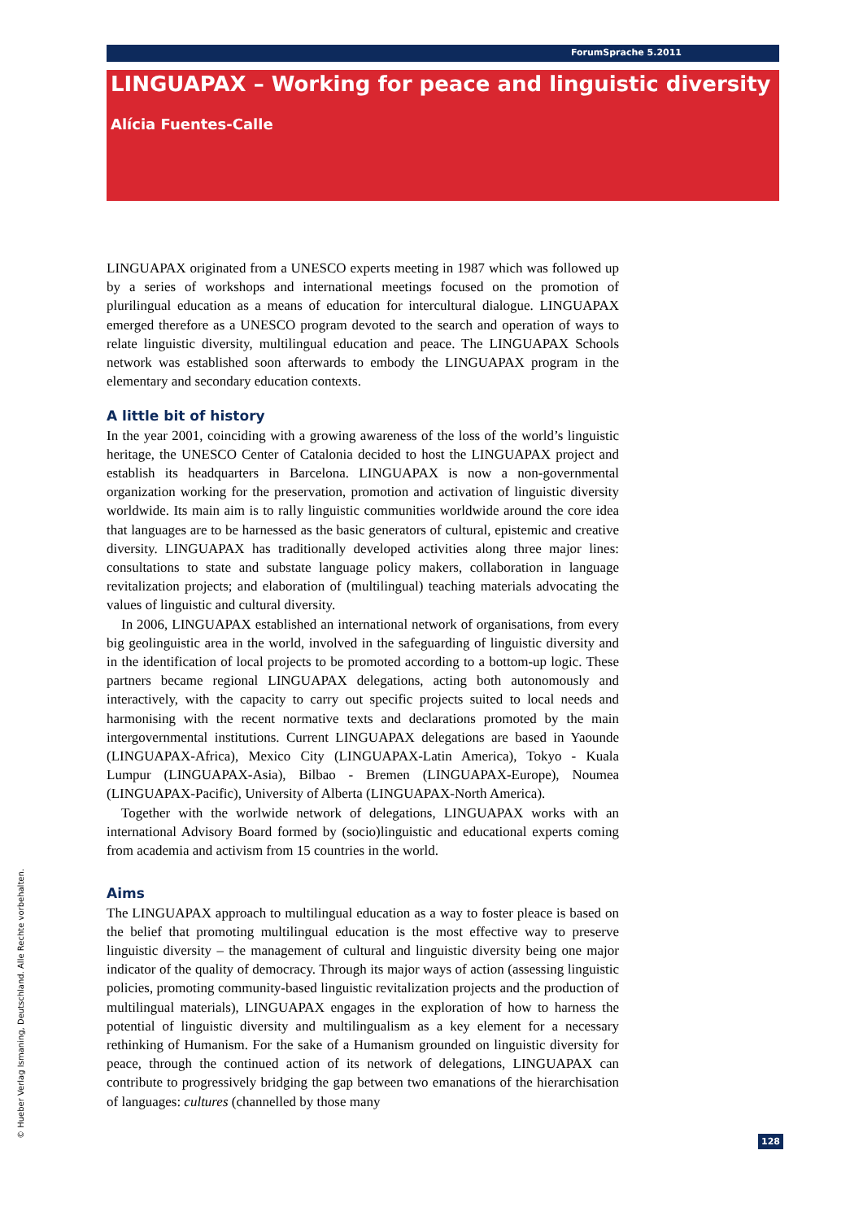ForumSprache 5.2011
LINGUAPAX – Working for peace and linguistic diversity
Alícia Fuentes-Calle
LINGUAPAX originated from a UNESCO experts meeting in 1987 which was followed up by a series of workshops and international meetings focused on the promotion of plurilingual education as a means of education for intercultural dialogue. LINGUAPAX emerged therefore as a UNESCO program devoted to the search and operation of ways to relate linguistic diversity, multilingual education and peace. The LINGUAPAX Schools network was established soon afterwards to embody the LINGUAPAX program in the elementary and secondary education contexts.
A little bit of history
In the year 2001, coinciding with a growing awareness of the loss of the world’s linguistic heritage, the UNESCO Center of Catalonia decided to host the LINGUAPAX project and establish its headquarters in Barcelona. LINGUAPAX is now a non-governmental organization working for the preservation, promotion and activation of linguistic diversity worldwide. Its main aim is to rally linguistic communities worldwide around the core idea that languages are to be harnessed as the basic generators of cultural, epistemic and creative diversity. LINGUAPAX has traditionally developed activities along three major lines: consultations to state and substate language policy makers, collaboration in language revitalization projects; and elaboration of (multilingual) teaching materials advocating the values of linguistic and cultural diversity.
In 2006, LINGUAPAX established an international network of organisations, from every big geolinguistic area in the world, involved in the safeguarding of linguistic diversity and in the identification of local projects to be promoted according to a bottom-up logic. These partners became regional LINGUAPAX delegations, acting both autonomously and interactively, with the capacity to carry out specific projects suited to local needs and harmonising with the recent normative texts and declarations promoted by the main intergovernmental institutions. Current LINGUAPAX delegations are based in Yaounde (LINGUAPAX-Africa), Mexico City (LINGUAPAX-Latin America), Tokyo - Kuala Lumpur (LINGUAPAX-Asia), Bilbao - Bremen (LINGUAPAX-Europe), Noumea (LINGUAPAX-Pacific), University of Alberta (LINGUAPAX-North America).
Together with the worlwide network of delegations, LINGUAPAX works with an international Advisory Board formed by (socio)linguistic and educational experts coming from academia and activism from 15 countries in the world.
Aims
The LINGUAPAX approach to multilingual education as a way to foster pleace is based on the belief that promoting multilingual education is the most effective way to preserve linguistic diversity – the management of cultural and linguistic diversity being one major indicator of the quality of democracy. Through its major ways of action (assessing linguistic policies, promoting community-based linguistic revitalization projects and the production of multilingual materials), LINGUAPAX engages in the exploration of how to harness the potential of linguistic diversity and multilingualism as a key element for a necessary rethinking of Humanism. For the sake of a Humanism grounded on linguistic diversity for peace, through the continued action of its network of delegations, LINGUAPAX can contribute to progressively bridging the gap between two emanations of the hierarchisation of languages: cultures (channelled by those many
© Hueber Verlag Ismaning, Deutschland. Alle Rechte vorbehalten. 128